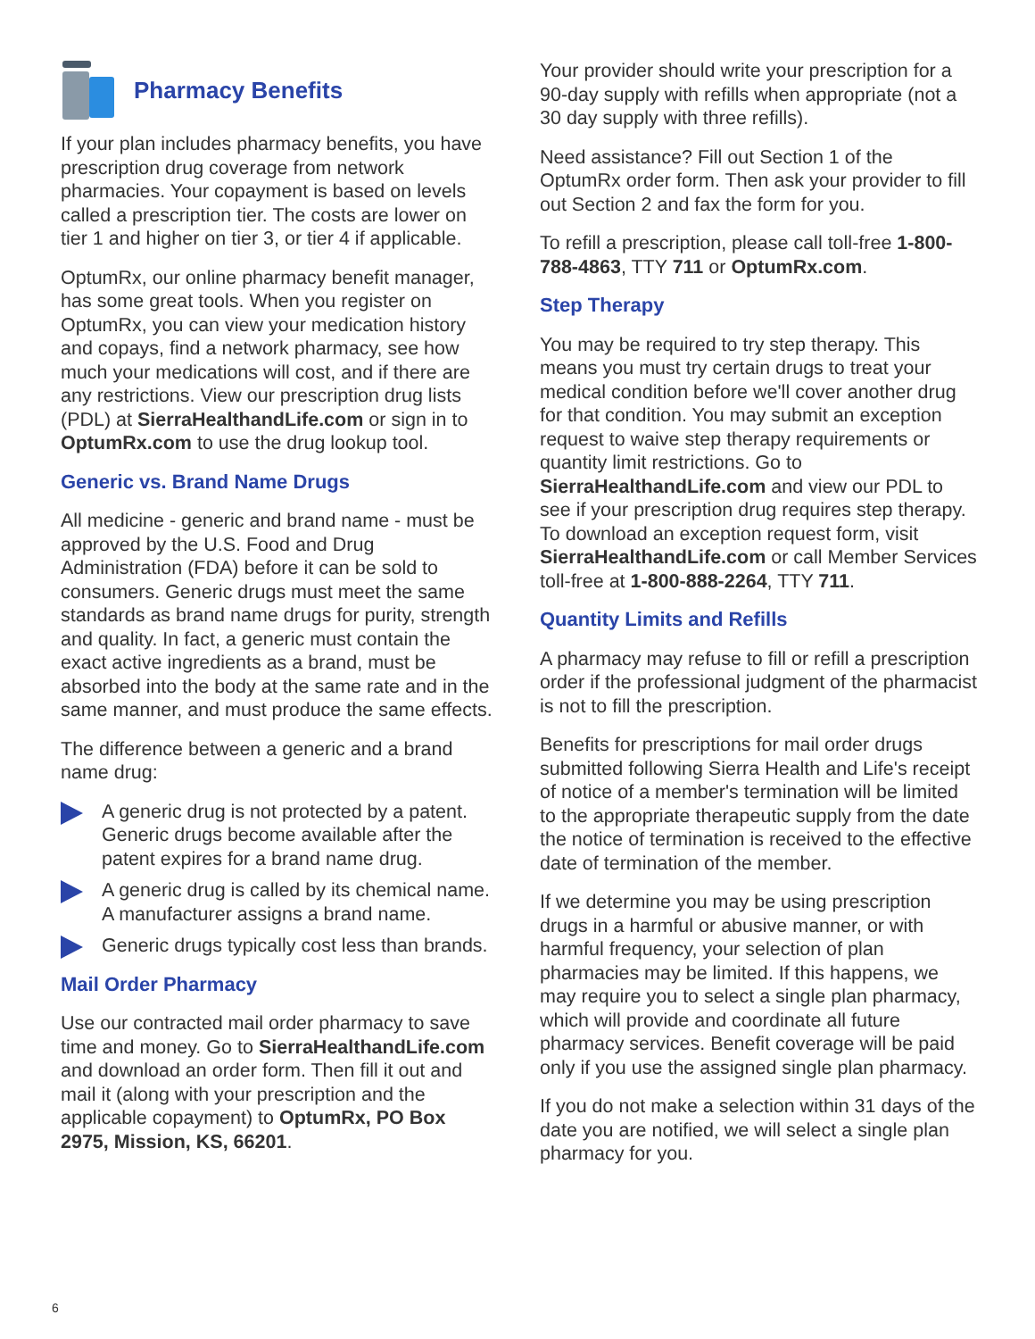Pharmacy Benefits
If your plan includes pharmacy benefits, you have prescription drug coverage from network pharmacies. Your copayment is based on levels called a prescription tier. The costs are lower on tier 1 and higher on tier 3, or tier 4 if applicable.
OptumRx, our online pharmacy benefit manager, has some great tools. When you register on OptumRx, you can view your medication history and copays, find a network pharmacy, see how much your medications will cost, and if there are any restrictions. View our prescription drug lists (PDL) at SierraHealthandLife.com or sign in to OptumRx.com to use the drug lookup tool.
Generic vs. Brand Name Drugs
All medicine - generic and brand name - must be approved by the U.S. Food and Drug Administration (FDA) before it can be sold to consumers. Generic drugs must meet the same standards as brand name drugs for purity, strength and quality. In fact, a generic must contain the exact active ingredients as a brand, must be absorbed into the body at the same rate and in the same manner, and must produce the same effects.
The difference between a generic and a brand name drug:
A generic drug is not protected by a patent. Generic drugs become available after the patent expires for a brand name drug.
A generic drug is called by its chemical name. A manufacturer assigns a brand name.
Generic drugs typically cost less than brands.
Mail Order Pharmacy
Use our contracted mail order pharmacy to save time and money. Go to SierraHealthandLife.com and download an order form. Then fill it out and mail it (along with your prescription and the applicable copayment) to OptumRx, PO Box 2975, Mission, KS, 66201.
Your provider should write your prescription for a 90-day supply with refills when appropriate (not a 30 day supply with three refills).
Need assistance? Fill out Section 1 of the OptumRx order form. Then ask your provider to fill out Section 2 and fax the form for you.
To refill a prescription, please call toll-free 1-800-788-4863, TTY 711 or OptumRx.com.
Step Therapy
You may be required to try step therapy. This means you must try certain drugs to treat your medical condition before we'll cover another drug for that condition. You may submit an exception request to waive step therapy requirements or quantity limit restrictions. Go to SierraHealthandLife.com and view our PDL to see if your prescription drug requires step therapy. To download an exception request form, visit SierraHealthandLife.com or call Member Services toll-free at 1-800-888-2264, TTY 711.
Quantity Limits and Refills
A pharmacy may refuse to fill or refill a prescription order if the professional judgment of the pharmacist is not to fill the prescription.
Benefits for prescriptions for mail order drugs submitted following Sierra Health and Life's receipt of notice of a member's termination will be limited to the appropriate therapeutic supply from the date the notice of termination is received to the effective date of termination of the member.
If we determine you may be using prescription drugs in a harmful or abusive manner, or with harmful frequency, your selection of plan pharmacies may be limited. If this happens, we may require you to select a single plan pharmacy, which will provide and coordinate all future pharmacy services. Benefit coverage will be paid only if you use the assigned single plan pharmacy.
If you do not make a selection within 31 days of the date you are notified, we will select a single plan pharmacy for you.
6